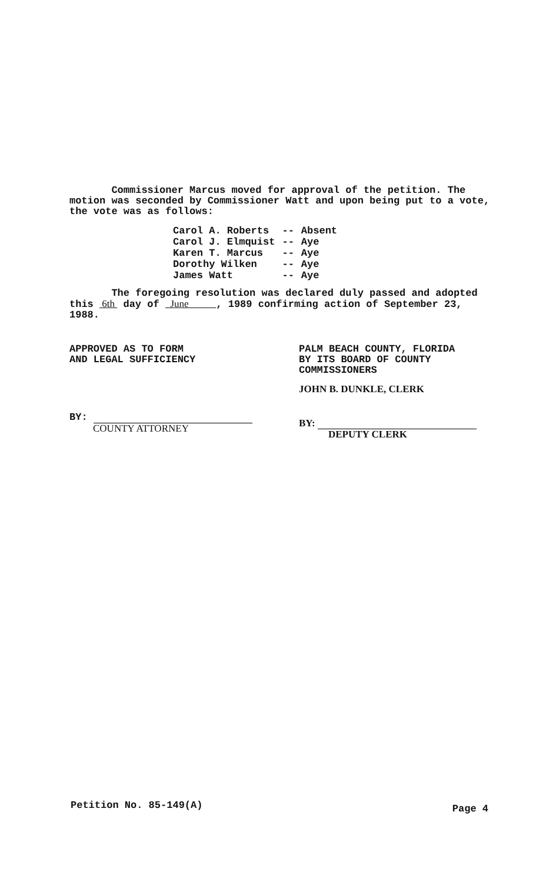Commissioner Marcus moved for approval of the petition. The motion was seconded by Commissioner Watt and upon being put to a vote, the vote was as follows:
| Carol A. Roberts | -- | Absent |
| Carol J. Elmquist | -- | Aye |
| Karen T. Marcus | -- | Aye |
| Dorothy Wilken | -- | Aye |
| James Watt | -- | Aye |
The foregoing resolution was declared duly passed and adopted this 6th day of June , 1989 confirming action of September 23, 1988.
APPROVED AS TO FORM
AND LEGAL SUFFICIENCY
BY:
COUNTY ATTORNEY
PALM BEACH COUNTY, FLORIDA
BY ITS BOARD OF COUNTY
COMMISSIONERS
JOHN B. DUNKLE, CLERK
BY:
DEPUTY CLERK
Petition No. 85-149(A) Page 4